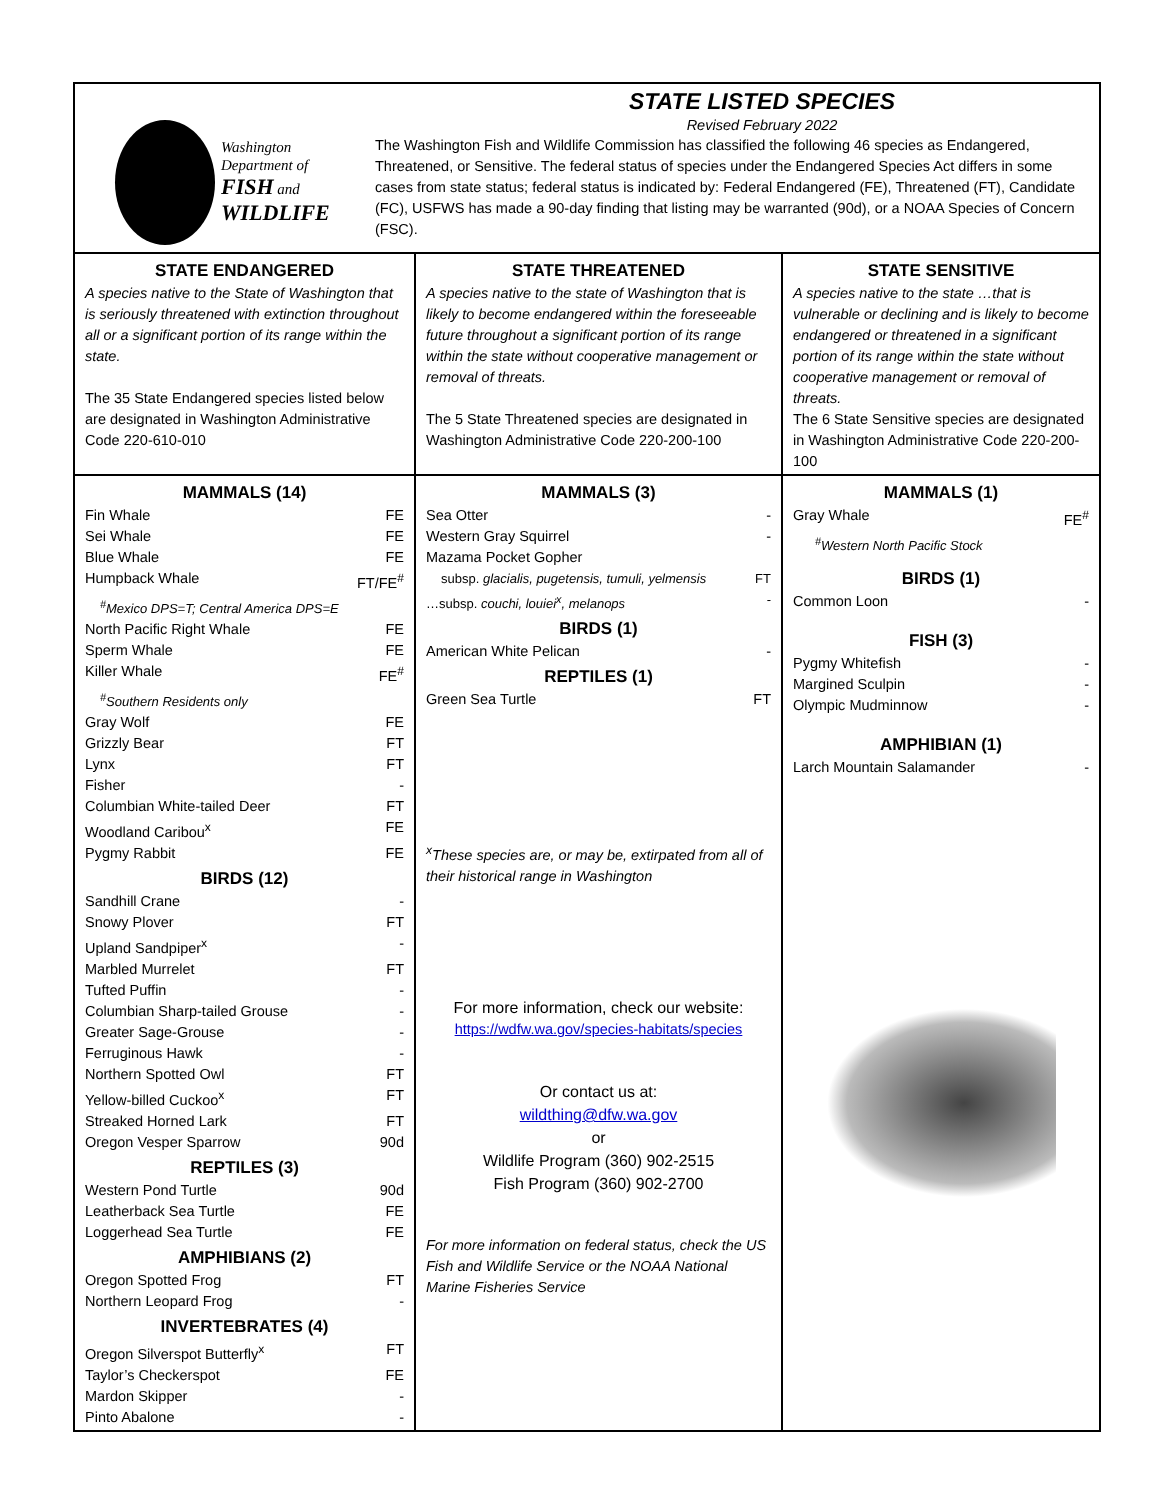Washington
Department of
FISH and
WILDLIFE
STATE LISTED SPECIES
Revised February 2022
The Washington Fish and Wildlife Commission has classified the following 46 species as Endangered, Threatened, or Sensitive. The federal status of species under the Endangered Species Act differs in some cases from state status; federal status is indicated by: Federal Endangered (FE), Threatened (FT), Candidate (FC), USFWS has made a 90-day finding that listing may be warranted (90d), or a NOAA Species of Concern (FSC).
STATE ENDANGERED
A species native to the State of Washington that is seriously threatened with extinction throughout all or a significant portion of its range within the state.
The 35 State Endangered species listed below are designated in Washington Administrative Code 220-610-010
STATE THREATENED
A species native to the state of Washington that is likely to become endangered within the foreseeable future throughout a significant portion of its range within the state without cooperative management or removal of threats.
The 5 State Threatened species are designated in Washington Administrative Code 220-200-100
STATE SENSITIVE
A species native to the state …that is vulnerable or declining and is likely to become endangered or threatened in a significant portion of its range within the state without cooperative management or removal of threats.
The 6 State Sensitive species are designated in Washington Administrative Code 220-200-100
MAMMALS (14)
Fin Whale FE
Sei Whale FE
Blue Whale FE
Humpback Whale FT/FE<sup>#</sup>
<sup>#</sup> Mexico DPS=T; Central America DPS=E
North Pacific Right Whale FE
Sperm Whale FE
Killer Whale FE<sup>#</sup>
<sup>#</sup> Southern Residents only
Gray Wolf FE
Grizzly Bear FT
Lynx FT
Fisher -
Columbian White-tailed Deer FT
Woodland Caribou<sup>x</sup> FE
Pygmy Rabbit FE
BIRDS (12)
Sandhill Crane -
Snowy Plover FT
Upland Sandpiper<sup>x</sup> -
Marbled Murrelet FT
Tufted Puffin -
Columbian Sharp-tailed Grouse -
Greater Sage-Grouse -
Ferruginous Hawk -
Northern Spotted Owl FT
Yellow-billed Cuckoo<sup>x</sup> FT
Streaked Horned Lark FT
Oregon Vesper Sparrow 90d
REPTILES (3)
Western Pond Turtle 90d
Leatherback Sea Turtle FE
Loggerhead Sea Turtle FE
AMPHIBIANS (2)
Oregon Spotted Frog FT
Northern Leopard Frog -
INVERTEBRATES (4)
Oregon Silverspot Butterfly<sup>x</sup> FT
Taylor’s Checkerspot FE
Mardon Skipper -
Pinto Abalone -
MAMMALS (3)
Sea Otter -
Western Gray Squirrel -
Mazama Pocket Gopher
subsp. glacialis, pugetensis, tumuli, yelmensis FT
…subsp. couchi, louiei<sup>x</sup>, melanops -
BIRDS (1)
American White Pelican -
REPTILES (1)
Green Sea Turtle FT
<sup>x</sup> These species are, or may be, extirpated from all of their historical range in Washington
For more information, check our website:
https://wdfw.wa.gov/species-habitats/species
Or contact us at:
wildthing@dfw.wa.gov
or
Wildlife Program (360) 902-2515
Fish Program (360) 902-2700
For more information on federal status, check the US Fish and Wildlife Service or the NOAA National Marine Fisheries Service
MAMMALS (1)
Gray Whale FE<sup>#</sup>
<sup>#</sup> Western North Pacific Stock
BIRDS (1)
Common Loon -
FISH (3)
Pygmy Whitefish -
Margined Sculpin -
Olympic Mudminnow -
AMPHIBIAN (1)
Larch Mountain Salamander -